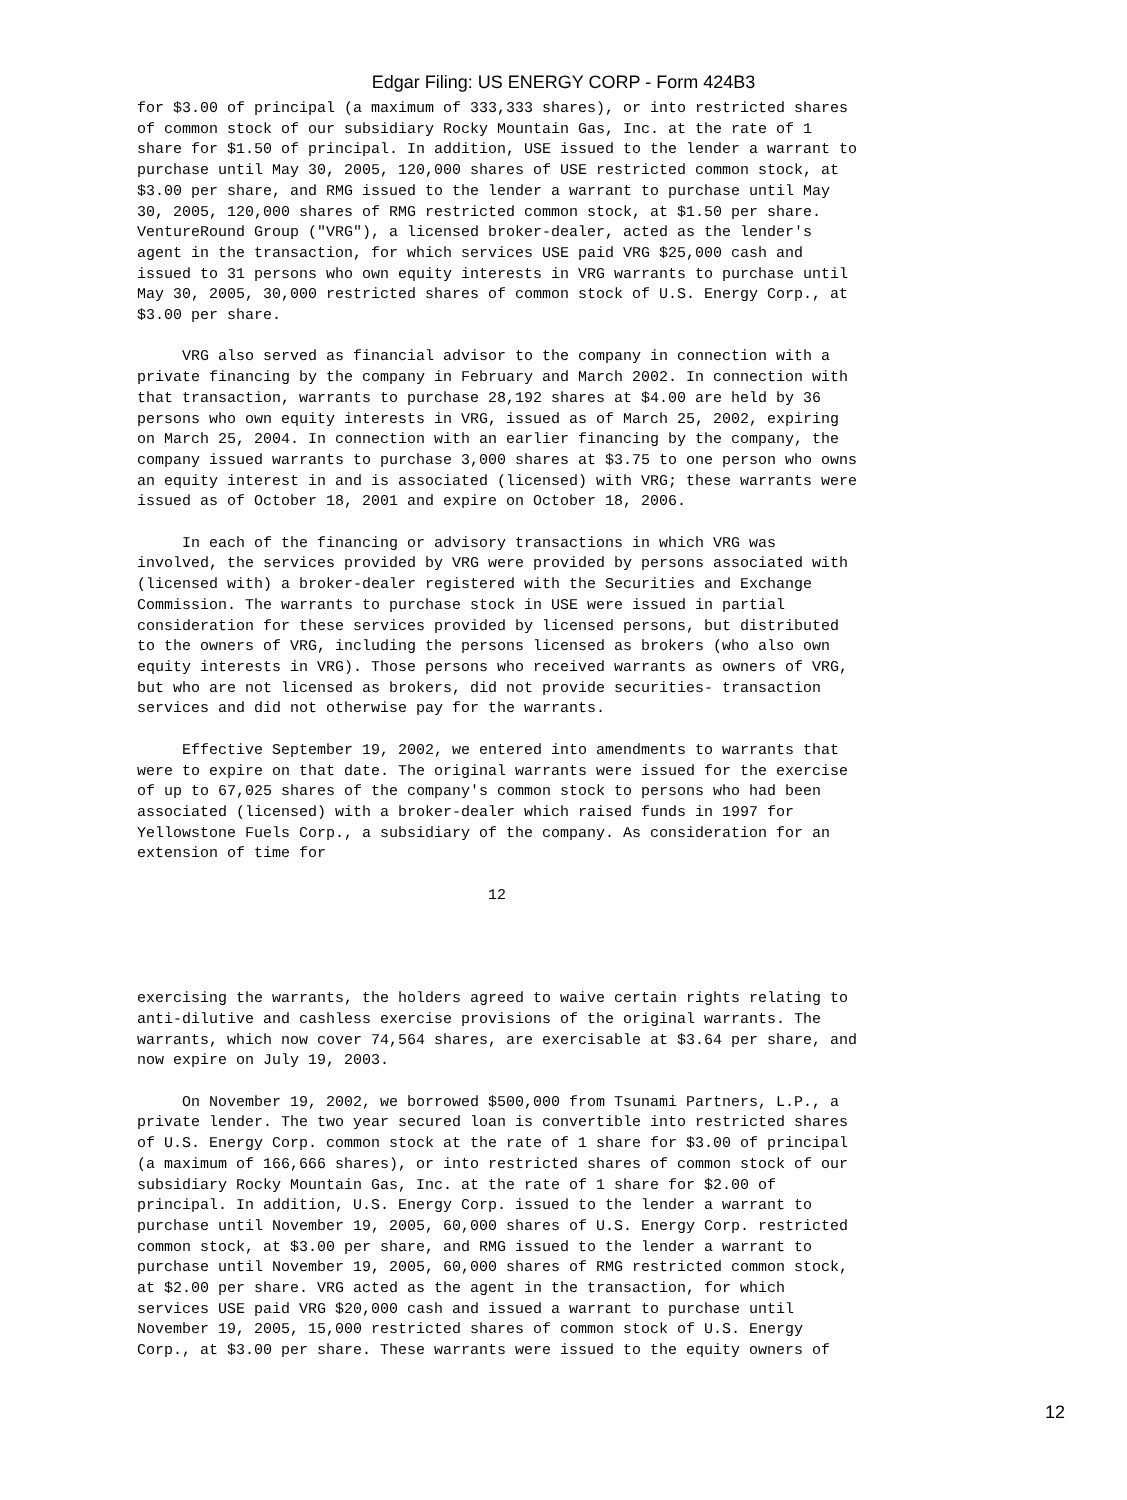Edgar Filing: US ENERGY CORP - Form 424B3
for $3.00 of principal (a maximum of 333,333 shares), or into restricted shares
of common stock of our subsidiary Rocky Mountain Gas, Inc. at the rate of 1
share for $1.50 of principal. In addition, USE issued to the lender a warrant to
purchase until May 30, 2005, 120,000 shares of USE restricted common stock, at
$3.00 per share, and RMG issued to the lender a warrant to purchase until May
30, 2005, 120,000 shares of RMG restricted common stock, at $1.50 per share.
VentureRound Group ("VRG"), a licensed broker-dealer, acted as the lender's
agent in the transaction, for which services USE paid VRG $25,000 cash and
issued to 31 persons who own equity interests in VRG warrants to purchase until
May 30, 2005, 30,000 restricted shares of common stock of U.S. Energy Corp., at
$3.00 per share.

     VRG also served as financial advisor to the company in connection with a
private financing by the company in February and March 2002. In connection with
that transaction, warrants to purchase 28,192 shares at $4.00 are held by 36
persons who own equity interests in VRG, issued as of March 25, 2002, expiring
on March 25, 2004. In connection with an earlier financing by the company, the
company issued warrants to purchase 3,000 shares at $3.75 to one person who owns
an equity interest in and is associated (licensed) with VRG; these warrants were
issued as of October 18, 2001 and expire on October 18, 2006.

     In each of the financing or advisory transactions in which VRG was
involved, the services provided by VRG were provided by persons associated with
(licensed with) a broker-dealer registered with the Securities and Exchange
Commission. The warrants to purchase stock in USE were issued in partial
consideration for these services provided by licensed persons, but distributed
to the owners of VRG, including the persons licensed as brokers (who also own
equity interests in VRG). Those persons who received warrants as owners of VRG,
but who are not licensed as brokers, did not provide securities- transaction
services and did not otherwise pay for the warrants.

     Effective September 19, 2002, we entered into amendments to warrants that
were to expire on that date. The original warrants were issued for the exercise
of up to 67,025 shares of the company's common stock to persons who had been
associated (licensed) with a broker-dealer which raised funds in 1997 for
Yellowstone Fuels Corp., a subsidiary of the company. As consideration for an
extension of time for

                                       12




exercising the warrants, the holders agreed to waive certain rights relating to
anti-dilutive and cashless exercise provisions of the original warrants. The
warrants, which now cover 74,564 shares, are exercisable at $3.64 per share, and
now expire on July 19, 2003.

     On November 19, 2002, we borrowed $500,000 from Tsunami Partners, L.P., a
private lender. The two year secured loan is convertible into restricted shares
of U.S. Energy Corp. common stock at the rate of 1 share for $3.00 of principal
(a maximum of 166,666 shares), or into restricted shares of common stock of our
subsidiary Rocky Mountain Gas, Inc. at the rate of 1 share for $2.00 of
principal. In addition, U.S. Energy Corp. issued to the lender a warrant to
purchase until November 19, 2005, 60,000 shares of U.S. Energy Corp. restricted
common stock, at $3.00 per share, and RMG issued to the lender a warrant to
purchase until November 19, 2005, 60,000 shares of RMG restricted common stock,
at $2.00 per share. VRG acted as the agent in the transaction, for which
services USE paid VRG $20,000 cash and issued a warrant to purchase until
November 19, 2005, 15,000 restricted shares of common stock of U.S. Energy
Corp., at $3.00 per share. These warrants were issued to the equity owners of
12